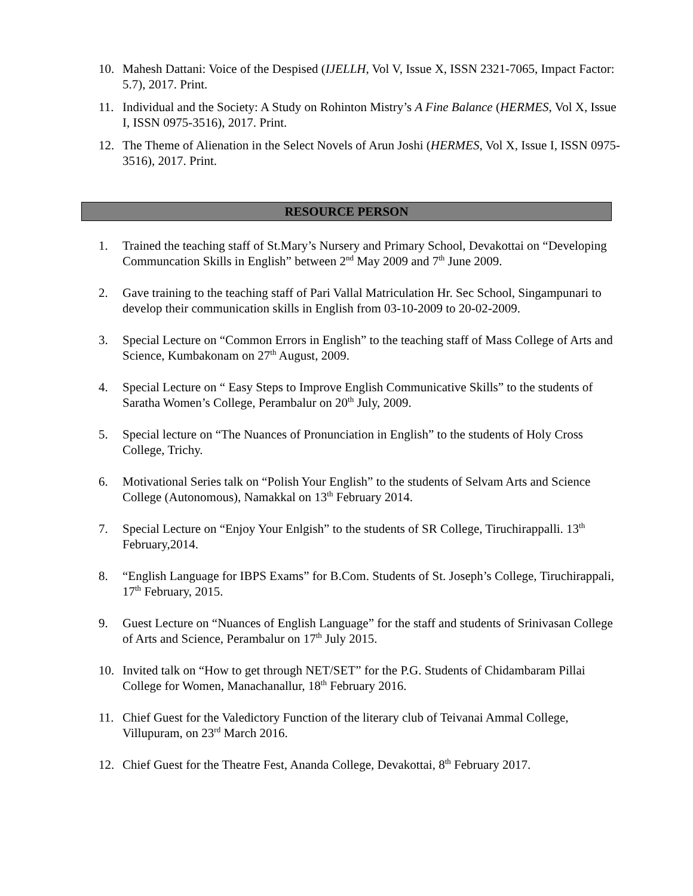10. Mahesh Dattani: Voice of the Despised (IJELLH, Vol V, Issue X, ISSN 2321-7065, Impact Factor: 5.7), 2017. Print.
11. Individual and the Society: A Study on Rohinton Mistry’s A Fine Balance (HERMES, Vol X, Issue I, ISSN 0975-3516), 2017. Print.
12. The Theme of Alienation in the Select Novels of Arun Joshi (HERMES, Vol X, Issue I, ISSN 0975-3516), 2017. Print.
RESOURCE PERSON
1. Trained the teaching staff of St.Mary’s Nursery and Primary School, Devakottai on “Developing Communcation Skills in English” between 2<sup>nd</sup> May 2009 and 7<sup>th</sup> June 2009.
2. Gave training to the teaching staff of Pari Vallal Matriculation Hr. Sec School, Singampunari to develop their communication skills in English from 03-10-2009 to 20-02-2009.
3. Special Lecture on “Common Errors in English” to the teaching staff of Mass College of Arts and Science, Kumbakonam on 27<sup>th</sup> August, 2009.
4. Special Lecture on “ Easy Steps to Improve English Communicative Skills” to the students of Saratha Women’s College, Perambalur on 20<sup>th</sup> July, 2009.
5. Special lecture on “The Nuances of Pronunciation in English” to the students of Holy Cross College, Trichy.
6. Motivational Series talk on “Polish Your English” to the students of Selvam Arts and Science College (Autonomous), Namakkal on 13<sup>th</sup> February 2014.
7. Special Lecture on “Enjoy Your Enlgish” to the students of SR College, Tiruchirappalli. 13<sup>th</sup> February,2014.
8. “English Language for IBPS Exams” for B.Com. Students of St. Joseph’s College, Tiruchirappali, 17<sup>th</sup> February, 2015.
9. Guest Lecture on “Nuances of English Language” for the staff and students of Srinivasan College of Arts and Science, Perambalur on 17<sup>th</sup> July 2015.
10. Invited talk on “How to get through NET/SET” for the P.G. Students of Chidambaram Pillai College for Women, Manachanallur, 18<sup>th</sup> February 2016.
11. Chief Guest for the Valedictory Function of the literary club of Teivanai Ammal College, Villupuram, on 23<sup>rd</sup> March 2016.
12. Chief Guest for the Theatre Fest, Ananda College, Devakottai, 8<sup>th</sup> February 2017.